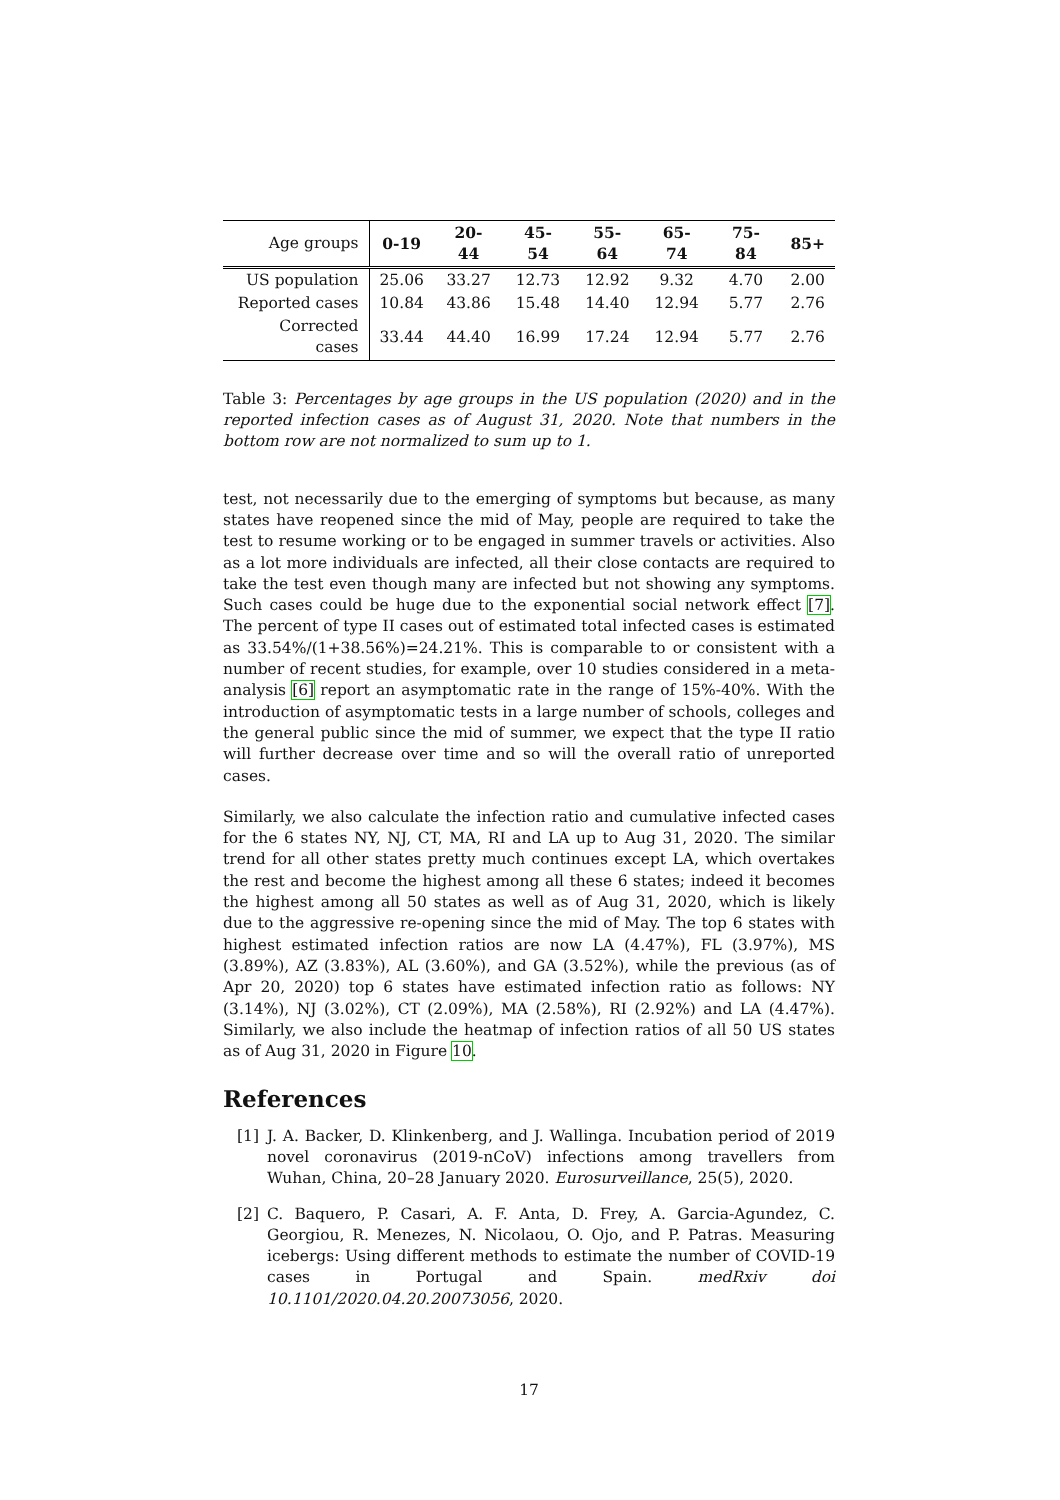| Age groups | 0-19 | 20-44 | 45-54 | 55-64 | 65-74 | 75-84 | 85+ |
| --- | --- | --- | --- | --- | --- | --- | --- |
| US population | 25.06 | 33.27 | 12.73 | 12.92 | 9.32 | 4.70 | 2.00 |
| Reported cases | 10.84 | 43.86 | 15.48 | 14.40 | 12.94 | 5.77 | 2.76 |
| Corrected cases | 33.44 | 44.40 | 16.99 | 17.24 | 12.94 | 5.77 | 2.76 |
Table 3: Percentages by age groups in the US population (2020) and in the reported infection cases as of August 31, 2020. Note that numbers in the bottom row are not normalized to sum up to 1.
test, not necessarily due to the emerging of symptoms but because, as many states have reopened since the mid of May, people are required to take the test to resume working or to be engaged in summer travels or activities. Also as a lot more individuals are infected, all their close contacts are required to take the test even though many are infected but not showing any symptoms. Such cases could be huge due to the exponential social network effect [7]. The percent of type II cases out of estimated total infected cases is estimated as 33.54%/(1+38.56%)=24.21%. This is comparable to or consistent with a number of recent studies, for example, over 10 studies considered in a meta-analysis [6] report an asymptomatic rate in the range of 15%-40%. With the introduction of asymptomatic tests in a large number of schools, colleges and the general public since the mid of summer, we expect that the type II ratio will further decrease over time and so will the overall ratio of unreported cases.
Similarly, we also calculate the infection ratio and cumulative infected cases for the 6 states NY, NJ, CT, MA, RI and LA up to Aug 31, 2020. The similar trend for all other states pretty much continues except LA, which overtakes the rest and become the highest among all these 6 states; indeed it becomes the highest among all 50 states as well as of Aug 31, 2020, which is likely due to the aggressive re-opening since the mid of May. The top 6 states with highest estimated infection ratios are now LA (4.47%), FL (3.97%), MS (3.89%), AZ (3.83%), AL (3.60%), and GA (3.52%), while the previous (as of Apr 20, 2020) top 6 states have estimated infection ratio as follows: NY (3.14%), NJ (3.02%), CT (2.09%), MA (2.58%), RI (2.92%) and LA (4.47%). Similarly, we also include the heatmap of infection ratios of all 50 US states as of Aug 31, 2020 in Figure 10.
References
[1] J. A. Backer, D. Klinkenberg, and J. Wallinga. Incubation period of 2019 novel coronavirus (2019-nCoV) infections among travellers from Wuhan, China, 20–28 January 2020. Eurosurveillance, 25(5), 2020.
[2] C. Baquero, P. Casari, A. F. Anta, D. Frey, A. Garcia-Agundez, C. Georgiou, R. Menezes, N. Nicolaou, O. Ojo, and P. Patras. Measuring icebergs: Using different methods to estimate the number of COVID-19 cases in Portugal and Spain. medRxiv doi 10.1101/2020.04.20.20073056, 2020.
17